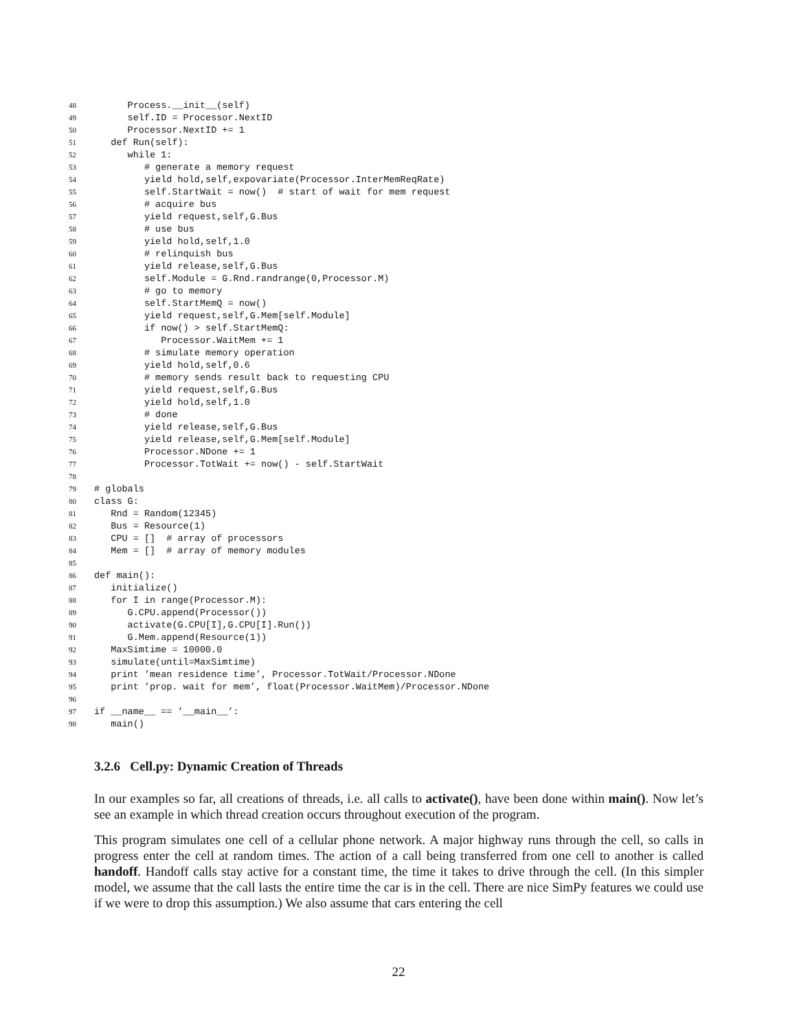48 Process.__init__(self)
49 self.ID = Processor.NextID
50 Processor.NextID += 1
51 def Run(self):
52 while 1:
53 # generate a memory request
54 yield hold,self,expovariate(Processor.InterMemReqRate)
55 self.StartWait = now() # start of wait for mem request
56 # acquire bus
57 yield request,self,G.Bus
58 # use bus
59 yield hold,self,1.0
60 # relinquish bus
61 yield release,self,G.Bus
62 self.Module = G.Rnd.randrange(0,Processor.M)
63 # go to memory
64 self.StartMemQ = now()
65 yield request,self,G.Mem[self.Module]
66 if now() > self.StartMemQ:
67 Processor.WaitMem += 1
68 # simulate memory operation
69 yield hold,self,0.6
70 # memory sends result back to requesting CPU
71 yield request,self,G.Bus
72 yield hold,self,1.0
73 # done
74 yield release,self,G.Bus
75 yield release,self,G.Mem[self.Module]
76 Processor.NDone += 1
77 Processor.TotWait += now() - self.StartWait
78
79 # globals
80 class G:
81 Rnd = Random(12345)
82 Bus = Resource(1)
83 CPU = [] # array of processors
84 Mem = [] # array of memory modules
85
86 def main():
87 initialize()
88 for I in range(Processor.M):
89 G.CPU.append(Processor())
90 activate(G.CPU[I],G.CPU[I].Run())
91 G.Mem.append(Resource(1))
92 MaxSimtime = 10000.0
93 simulate(until=MaxSimtime)
94 print ’mean residence time’, Processor.TotWait/Processor.NDone
95 print ’prop. wait for mem’, float(Processor.WaitMem)/Processor.NDone
96
97 if __name__ == ’__main__’:
98 main()
3.2.6 Cell.py: Dynamic Creation of Threads
In our examples so far, all creations of threads, i.e. all calls to activate(), have been done within main(). Now let’s see an example in which thread creation occurs throughout execution of the program.
This program simulates one cell of a cellular phone network. A major highway runs through the cell, so calls in progress enter the cell at random times. The action of a call being transferred from one cell to another is called handoff. Handoff calls stay active for a constant time, the time it takes to drive through the cell. (In this simpler model, we assume that the call lasts the entire time the car is in the cell. There are nice SimPy features we could use if we were to drop this assumption.) We also assume that cars entering the cell
22